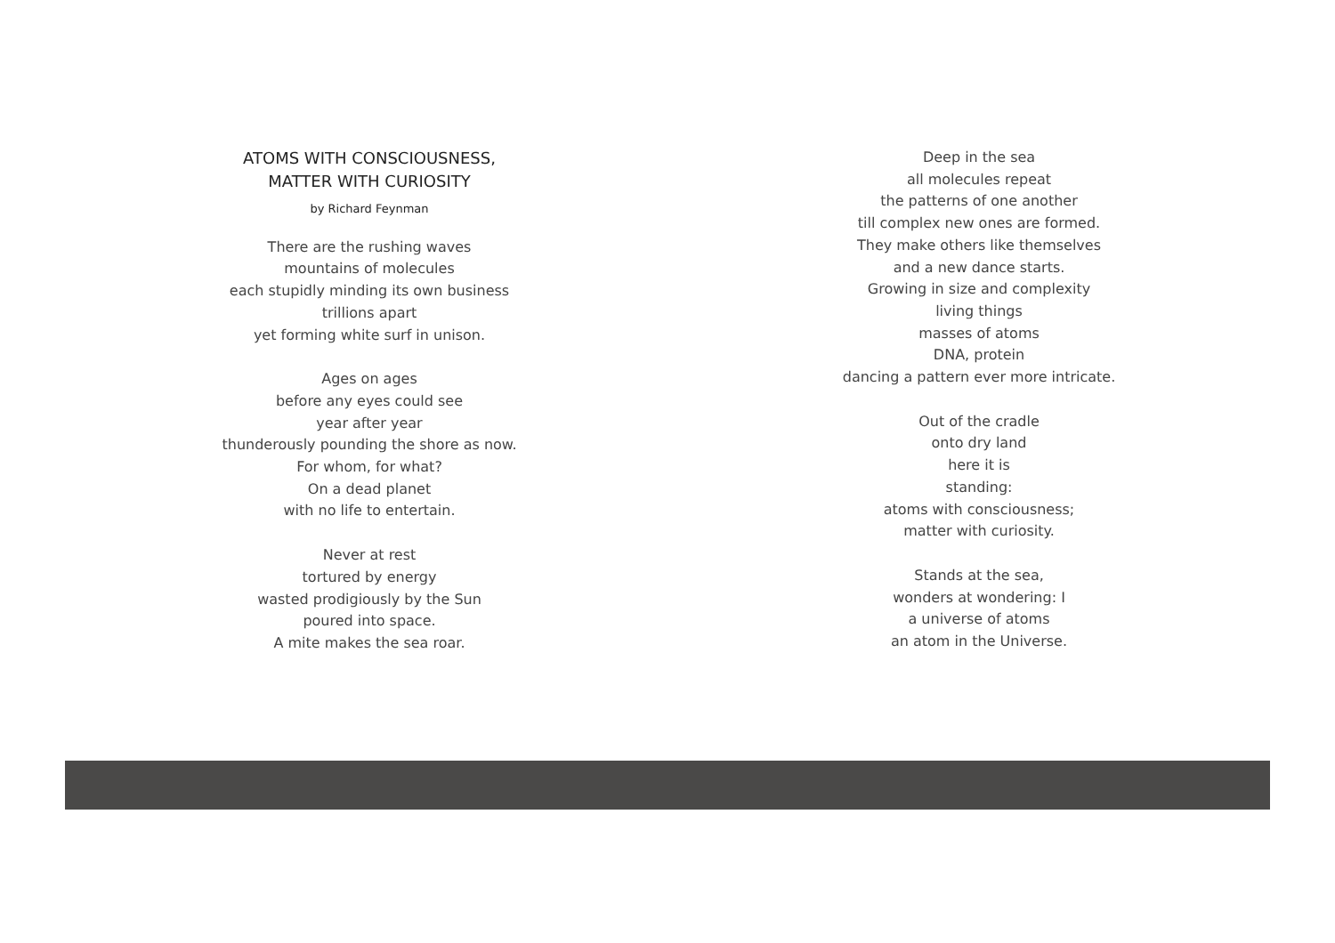ATOMS WITH CONSCIOUSNESS,
MATTER WITH CURIOSITY
by Richard Feynman
There are the rushing waves
mountains of molecules
each stupidly minding its own business
trillions apart
yet forming white surf in unison.
Ages on ages
before any eyes could see
year after year
thunderously pounding the shore as now.
For whom, for what?
On a dead planet
with no life to entertain.
Never at rest
tortured by energy
wasted prodigiously by the Sun
poured into space.
A mite makes the sea roar.
Deep in the sea
all molecules repeat
the patterns of one another
till complex new ones are formed.
They make others like themselves
and a new dance starts.
Growing in size and complexity
living things
masses of atoms
DNA, protein
dancing a pattern ever more intricate.
Out of the cradle
onto dry land
here it is
standing:
atoms with consciousness;
matter with curiosity.
Stands at the sea,
wonders at wondering: I
a universe of atoms
an atom in the Universe.